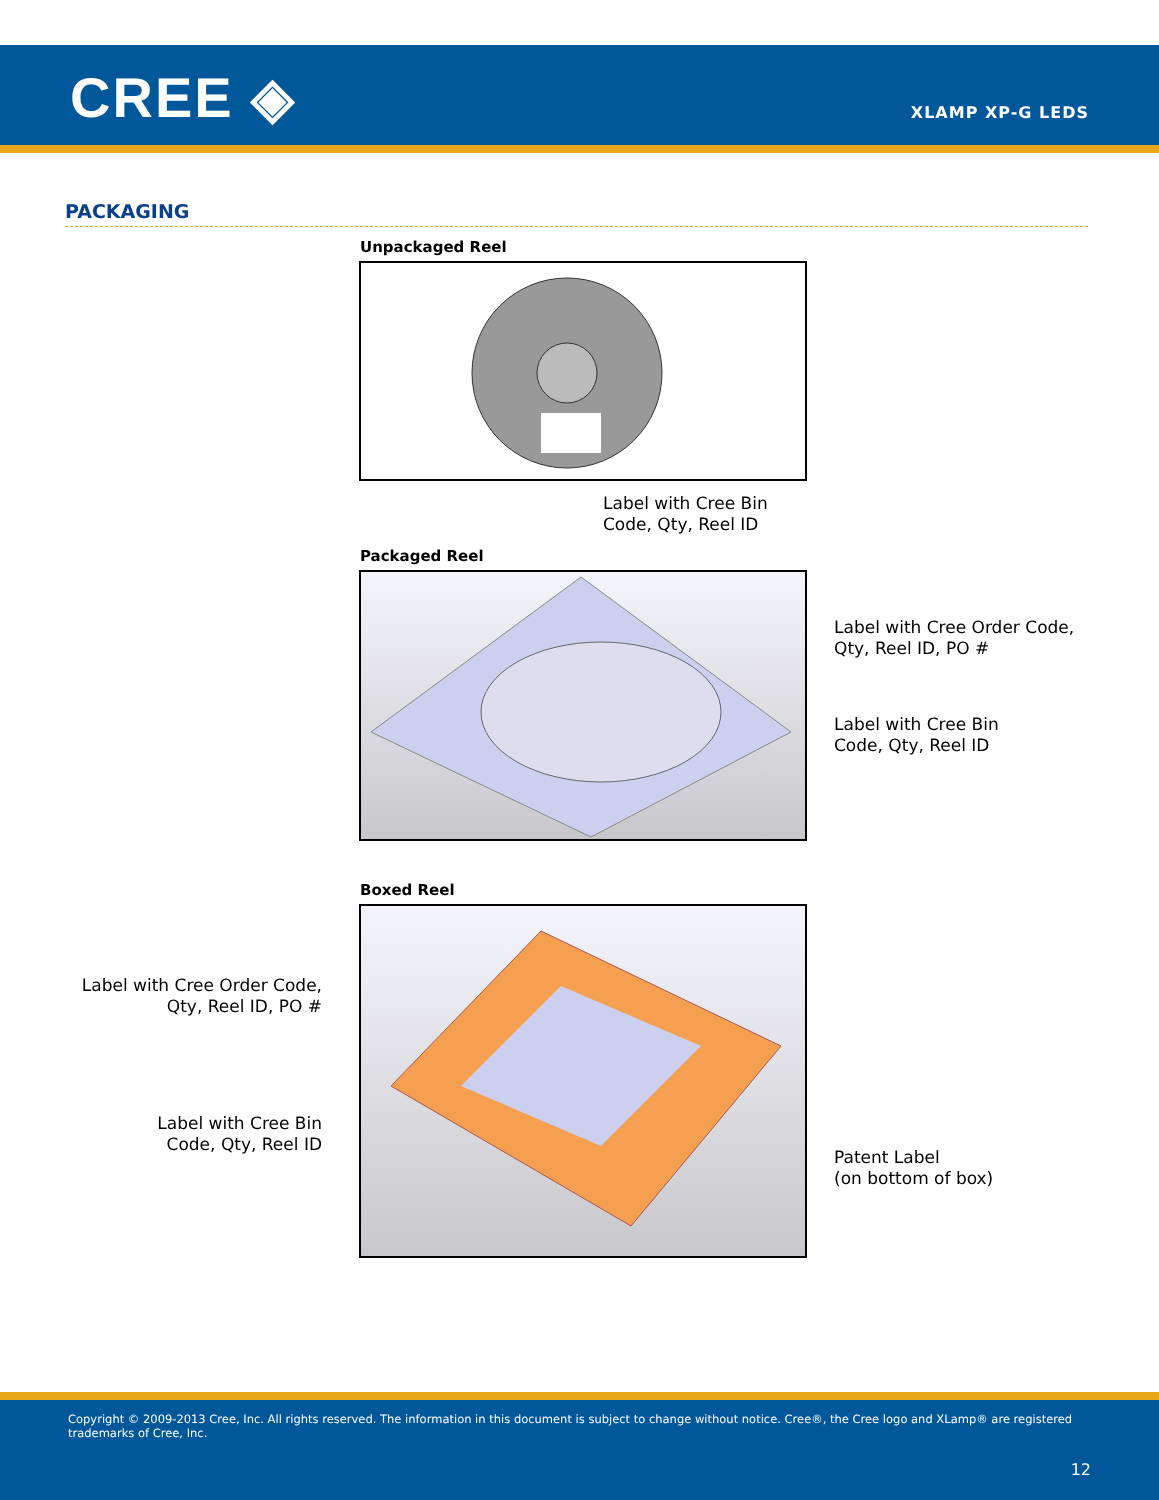CREE ◈ XLAMP XP-G LEDS
PACKAGING
Unpackaged Reel
Label with Cree Bin
Code, Qty, Reel ID
Packaged Reel
Label with Cree Order Code,
Qty, Reel ID, PO #
Label with Cree Bin
Code, Qty, Reel ID
Boxed Reel
Label with Cree Order Code,
Qty, Reel ID, PO #
Label with Cree Bin
Code, Qty, Reel ID
Patent Label
(on bottom of box)
Copyright © 2009-2013 Cree, Inc. All rights reserved. The information in this document is subject to change without notice. Cree®, the Cree logo and XLamp® are registered trademarks of Cree, Inc.
12